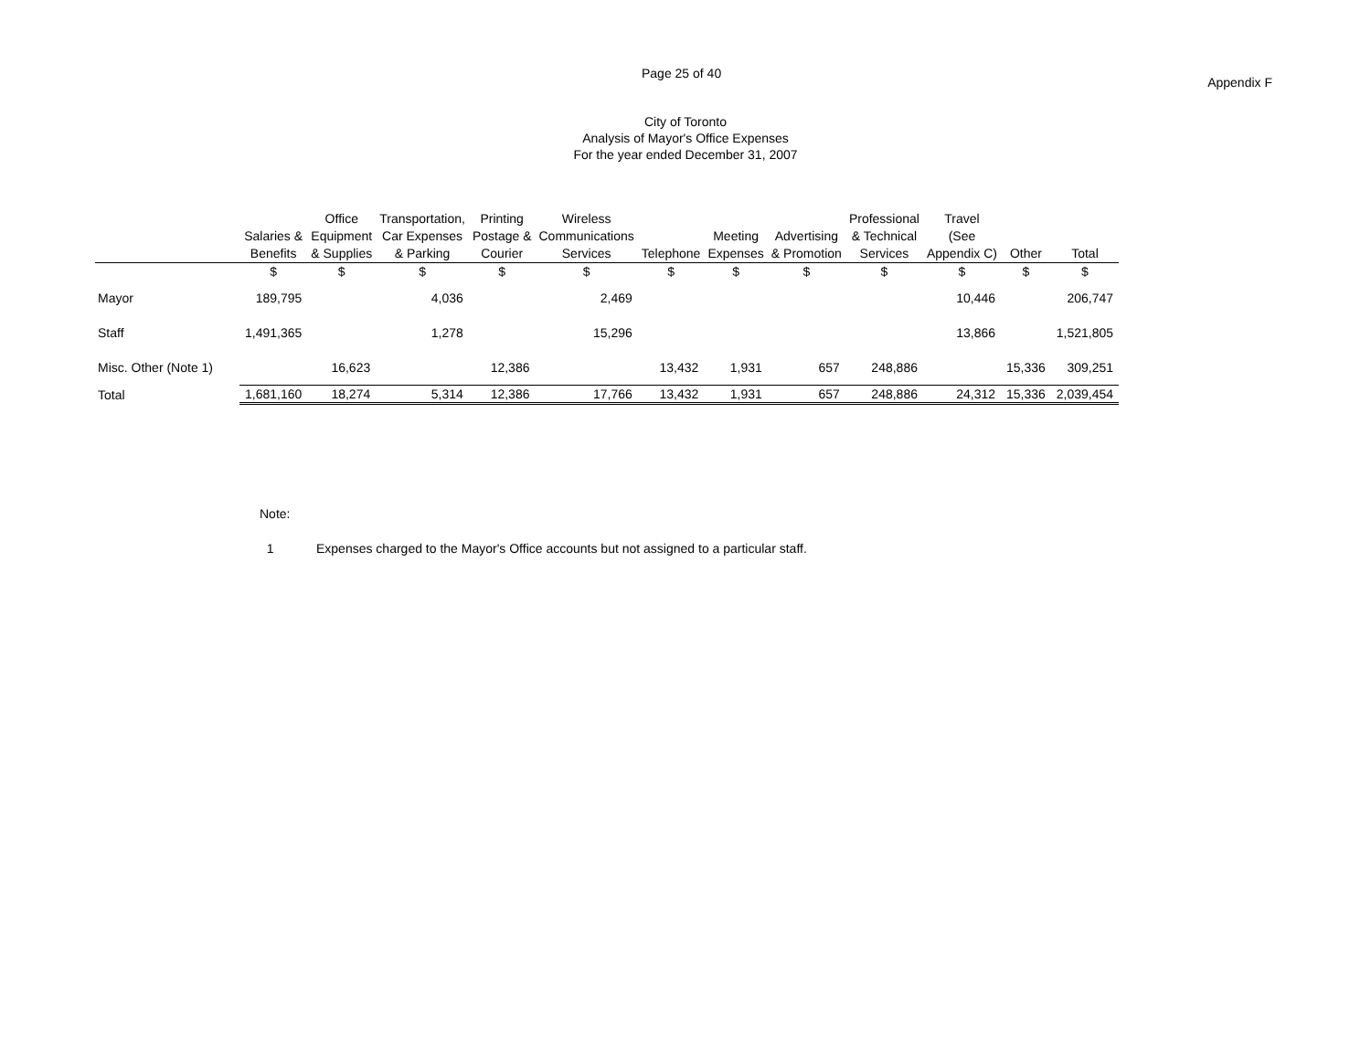Page 25 of 40
Appendix F
City of Toronto
Analysis of Mayor's Office Expenses
For the year ended December 31, 2007
| | Salaries & Benefits | Office Equipment & Supplies | Transportation, Car Expenses & Parking | Printing Postage & Courier | Wireless Communications Services | Telephone | Meeting Expenses | Advertising & Promotion | Professional & Technical Services | Travel (See Appendix C) | Other | Total |
| --- | --- | --- | --- | --- | --- | --- | --- | --- | --- | --- | --- | --- |
| | $ | $ | $ | $ | $ | $ | $ | $ | $ | $ | $ | $ |
| Mayor | 189,795 | | 4,036 | | 2,469 | | | | | 10,446 | | 206,747 |
| Staff | 1,491,365 | | 1,278 | | 15,296 | | | | | 13,866 | | 1,521,805 |
| Misc. Other (Note 1) | | 16,623 | | 12,386 | | 13,432 | 1,931 | 657 | 248,886 | | 15,336 | 309,251 |
| Total | 1,681,160 | 18,274 | 5,314 | 12,386 | 17,766 | 13,432 | 1,931 | 657 | 248,886 | 24,312 | 15,336 | 2,039,454 |
Note:
1 Expenses charged to the Mayor's Office accounts but not assigned to a particular staff.